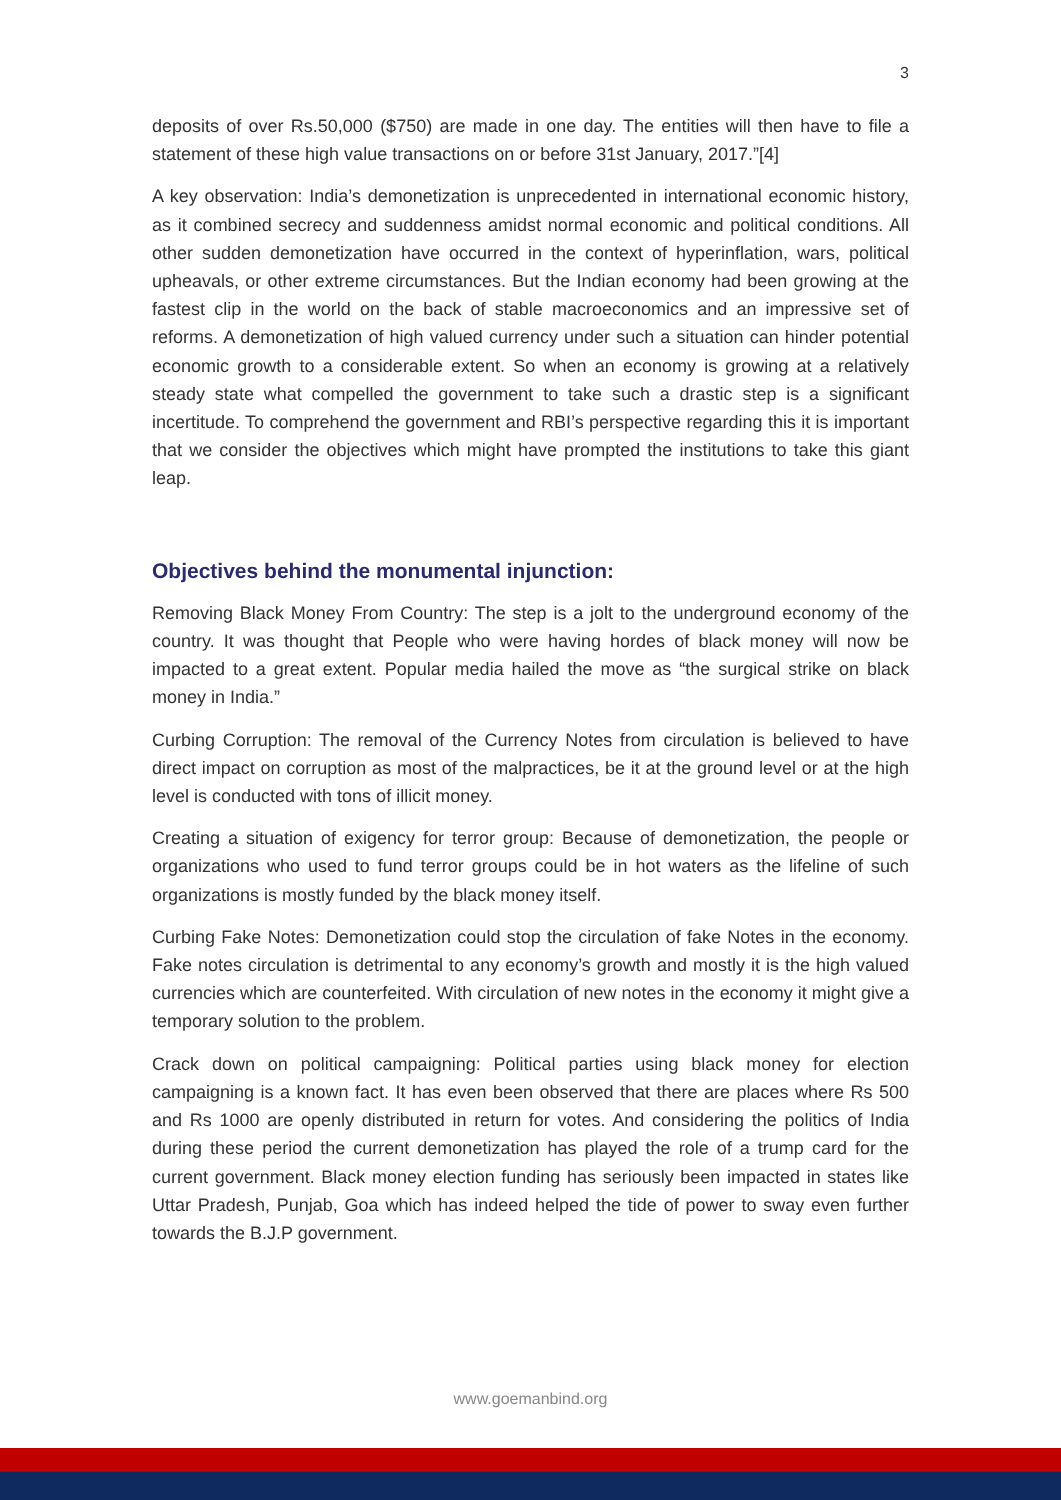3
deposits of over Rs.50,000 ($750) are made in one day. The entities will then have to file a statement of these high value transactions on or before 31st January, 2017.”[4]
A key observation: India’s demonetization is unprecedented in international economic history, as it combined secrecy and suddenness amidst normal economic and political conditions. All other sudden demonetization have occurred in the context of hyperinflation, wars, political upheavals, or other extreme circumstances. But the Indian economy had been growing at the fastest clip in the world on the back of stable macroeconomics and an impressive set of reforms. A demonetization of high valued currency under such a situation can hinder potential economic growth to a considerable extent. So when an economy is growing at a relatively steady state what compelled the government to take such a drastic step is a significant incertitude. To comprehend the government and RBI’s perspective regarding this it is important that we consider the objectives which might have prompted the institutions to take this giant leap.
Objectives behind the monumental injunction:
Removing Black Money From Country: The step is a jolt to the underground economy of the country. It was thought that People who were having hordes of black money will now be impacted to a great extent. Popular media hailed the move as “the surgical strike on black money in India.”
Curbing Corruption: The removal of the Currency Notes from circulation is believed to have direct impact on corruption as most of the malpractices, be it at the ground level or at the high level is conducted with tons of illicit money.
Creating a situation of exigency for terror group: Because of demonetization, the people or organizations who used to fund terror groups could be in hot waters as the lifeline of such organizations is mostly funded by the black money itself.
Curbing Fake Notes: Demonetization could stop the circulation of fake Notes in the economy. Fake notes circulation is detrimental to any economy’s growth and mostly it is the high valued currencies which are counterfeited. With circulation of new notes in the economy it might give a temporary solution to the problem.
Crack down on political campaigning: Political parties using black money for election campaigning is a known fact. It has even been observed that there are places where Rs 500 and Rs 1000 are openly distributed in return for votes. And considering the politics of India during these period the current demonetization has played the role of a trump card for the current government. Black money election funding has seriously been impacted in states like Uttar Pradesh, Punjab, Goa which has indeed helped the tide of power to sway even further towards the B.J.P government.
www.goemanbind.org